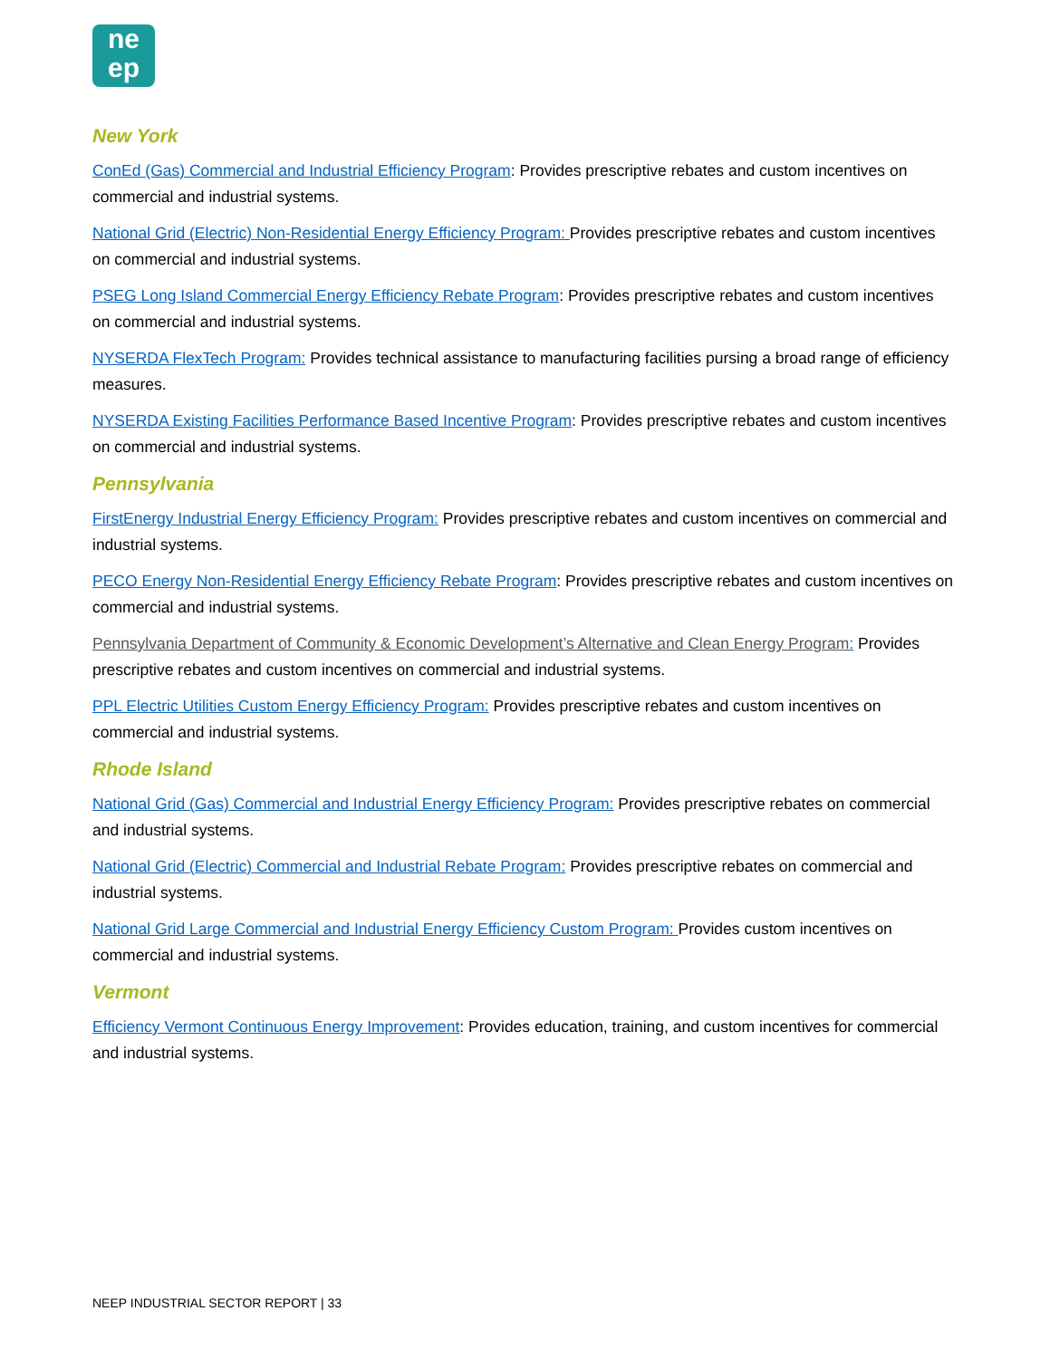ne
ep
New York
ConEd (Gas) Commercial and Industrial Efficiency Program: Provides prescriptive rebates and custom incentives on commercial and industrial systems.
National Grid (Electric) Non-Residential Energy Efficiency Program: Provides prescriptive rebates and custom incentives on commercial and industrial systems.
PSEG Long Island Commercial Energy Efficiency Rebate Program: Provides prescriptive rebates and custom incentives on commercial and industrial systems.
NYSERDA FlexTech Program: Provides technical assistance to manufacturing facilities pursing a broad range of efficiency measures.
NYSERDA Existing Facilities Performance Based Incentive Program: Provides prescriptive rebates and custom incentives on commercial and industrial systems.
Pennsylvania
FirstEnergy Industrial Energy Efficiency Program: Provides prescriptive rebates and custom incentives on commercial and industrial systems.
PECO Energy Non-Residential Energy Efficiency Rebate Program: Provides prescriptive rebates and custom incentives on commercial and industrial systems.
Pennsylvania Department of Community & Economic Development’s Alternative and Clean Energy Program: Provides prescriptive rebates and custom incentives on commercial and industrial systems.
PPL Electric Utilities Custom Energy Efficiency Program: Provides prescriptive rebates and custom incentives on commercial and industrial systems.
Rhode Island
National Grid (Gas) Commercial and Industrial Energy Efficiency Program: Provides prescriptive rebates on commercial and industrial systems.
National Grid (Electric) Commercial and Industrial Rebate Program: Provides prescriptive rebates on commercial and industrial systems.
National Grid Large Commercial and Industrial Energy Efficiency Custom Program: Provides custom incentives on commercial and industrial systems.
Vermont
Efficiency Vermont Continuous Energy Improvement: Provides education, training, and custom incentives for commercial and industrial systems.
NEEP INDUSTRIAL SECTOR REPORT | 33